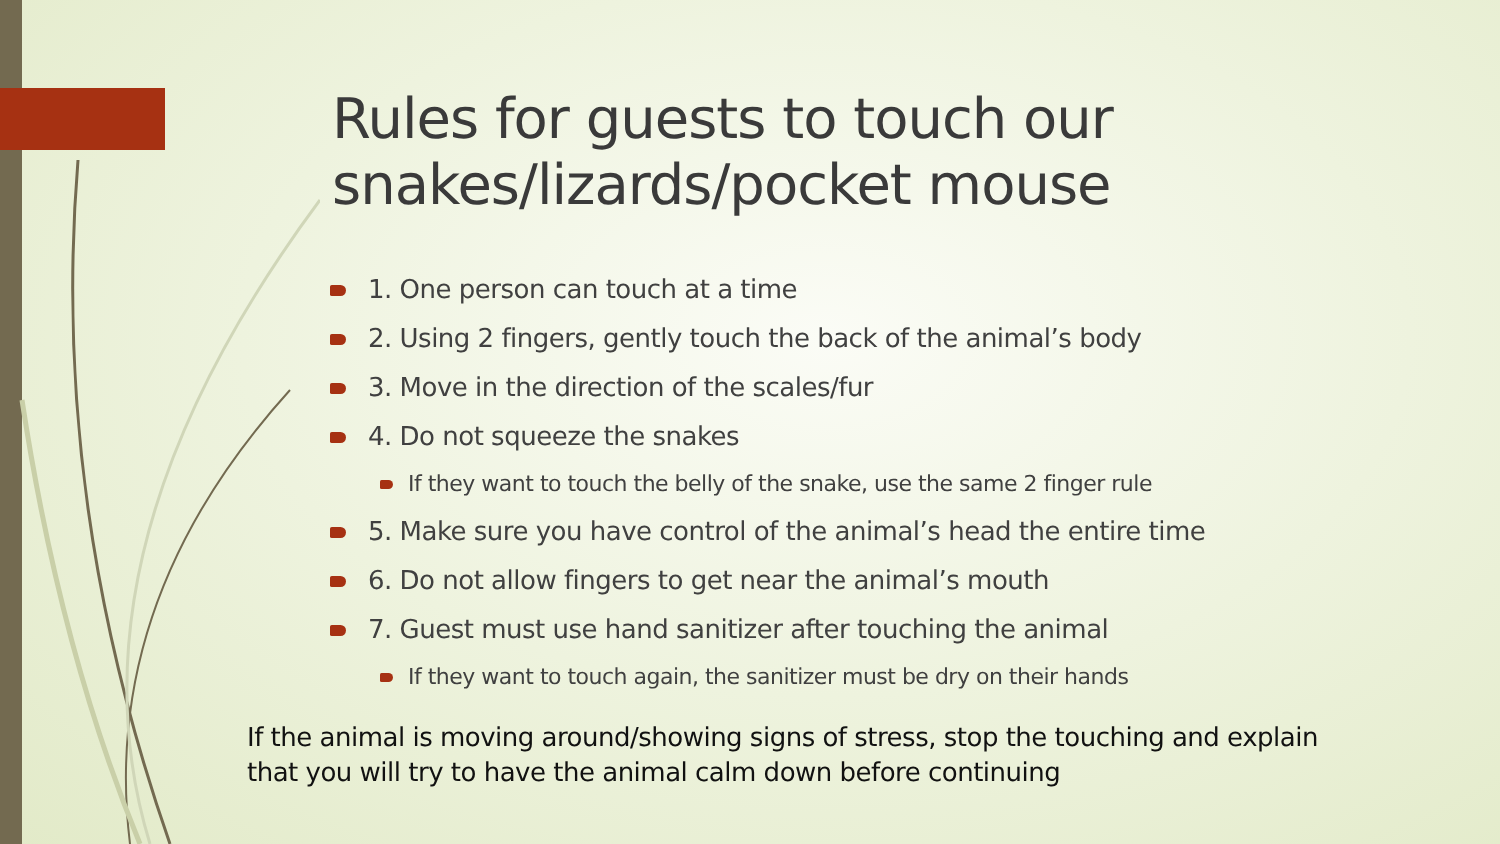Rules for guests to touch our snakes/lizards/pocket mouse
1. One person can touch at a time
2. Using 2 fingers, gently touch the back of the animal’s body
3. Move in the direction of the scales/fur
4. Do not squeeze the snakes
If they want to touch the belly of the snake, use the same 2 finger rule
5. Make sure you have control of the animal’s head the entire time
6. Do not allow fingers to get near the animal’s mouth
7. Guest must use hand sanitizer after touching the animal
If they want to touch again, the sanitizer must be dry on their hands
If the animal is moving around/showing signs of stress, stop the touching and explain that you will try to have the animal calm down before continuing